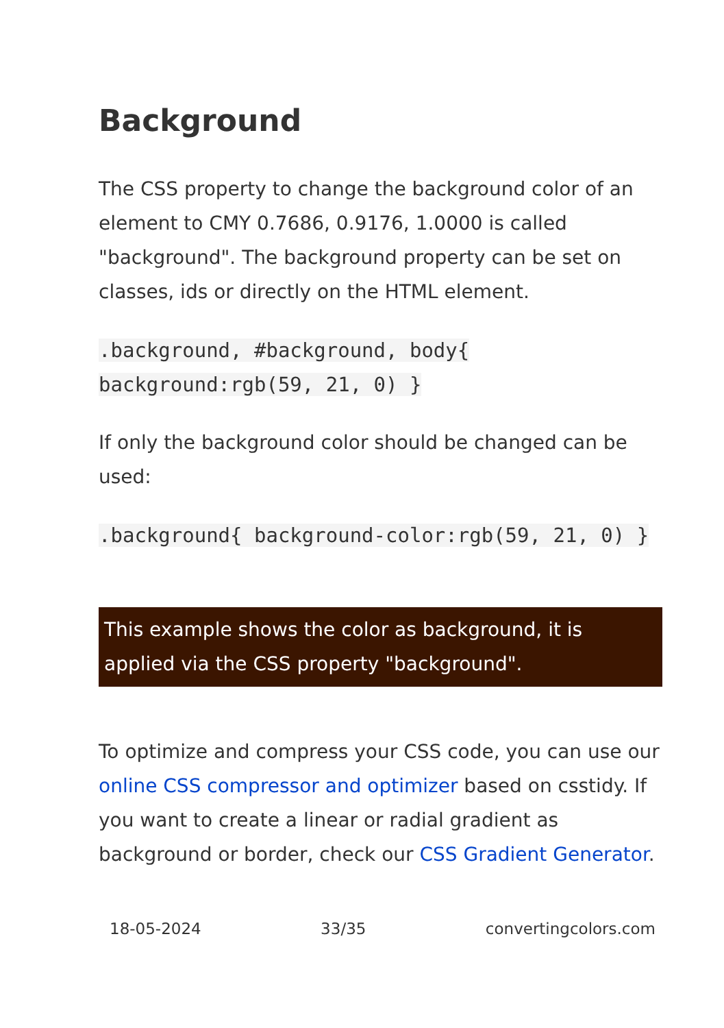Background
The CSS property to change the background color of an element to CMY 0.7686, 0.9176, 1.0000 is called "background". The background property can be set on classes, ids or directly on the HTML element.
.background, #background, body{ background:rgb(59, 21, 0) }
If only the background color should be changed can be used:
.background{ background-color:rgb(59, 21, 0) }
This example shows the color as background, it is applied via the CSS property "background".
To optimize and compress your CSS code, you can use our online CSS compressor and optimizer based on csstidy. If you want to create a linear or radial gradient as background or border, check our CSS Gradient Generator.
18-05-2024 33/35 convertingcolors.com